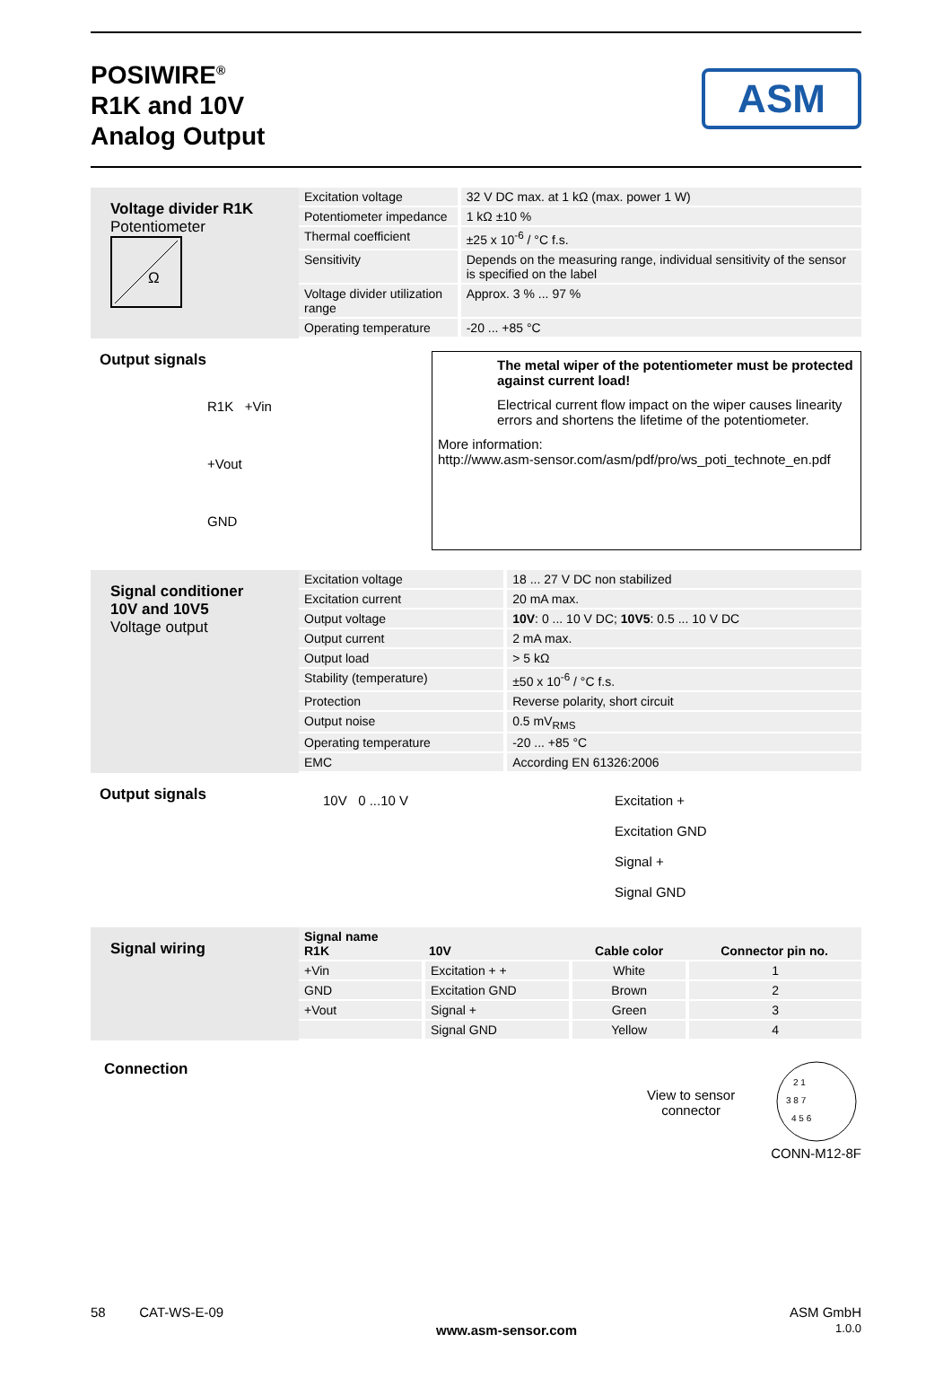POSIWIRE<sup>®</sup>
R1K and 10V
Analog Output
ASM
Voltage divider R1K
Potentiometer
Ω
| Excitation voltage | 32 V DC max. at 1 kΩ (max. power 1 W) |
| Potentiometer impedance | 1 kΩ ±10 % |
| Thermal coefficient | ±25 x 10<sup>-6</sup> / °C f.s. |
| Sensitivity | Depends on the measuring range, individual sensitivity of the sensor is specified on the label |
| Voltage divider utilization range | Approx. 3 % ... 97 % |
| Operating temperature | -20 ... +85 °C |
Output signals
R1K +Vin
+Vout
GND
The metal wiper of the potentiometer must be protected against current load!
Electrical current flow impact on the wiper causes linearity errors and shortens the lifetime of the potentiometer.
More information:
http://www.asm-sensor.com/asm/pdf/pro/ws_poti_technote_en.pdf
Signal conditioner
10V and 10V5
Voltage output
| Excitation voltage | 18 ... 27 V DC non stabilized |
| Excitation current | 20 mA max. |
| Output voltage | 10V : 0 ... 10 V DC; 10V5 : 0.5 ... 10 V DC |
| Output current | 2 mA max. |
| Output load | > 5 kΩ |
| Stability (temperature) | ±50 x 10<sup>-6</sup> / °C f.s. |
| Protection | Reverse polarity, short circuit |
| Output noise | 0.5 mV<sub>RMS</sub> |
| Operating temperature | -20 ... +85 °C |
| EMC | According EN 61326:2006 |
Output signals
10V 0 ...10 V Excitation +
Excitation GND
Signal +
Signal GND
Signal wiring
| Signal name R1K | 10V | Cable color | Connector pin no. |
| --- | --- | --- | --- |
| +Vin | Excitation + + | White | 1 |
| GND | Excitation GND | Brown | 2 |
| +Vout | Signal + | Green | 3 |
| | Signal GND | Yellow | 4 |
Connection
View to sensor
connector
2 1
3 8 7
4 5 6
CONN-M12-8F
58 CAT-WS-E-09
www.asm-sensor.com
ASM GmbH
1.0.0